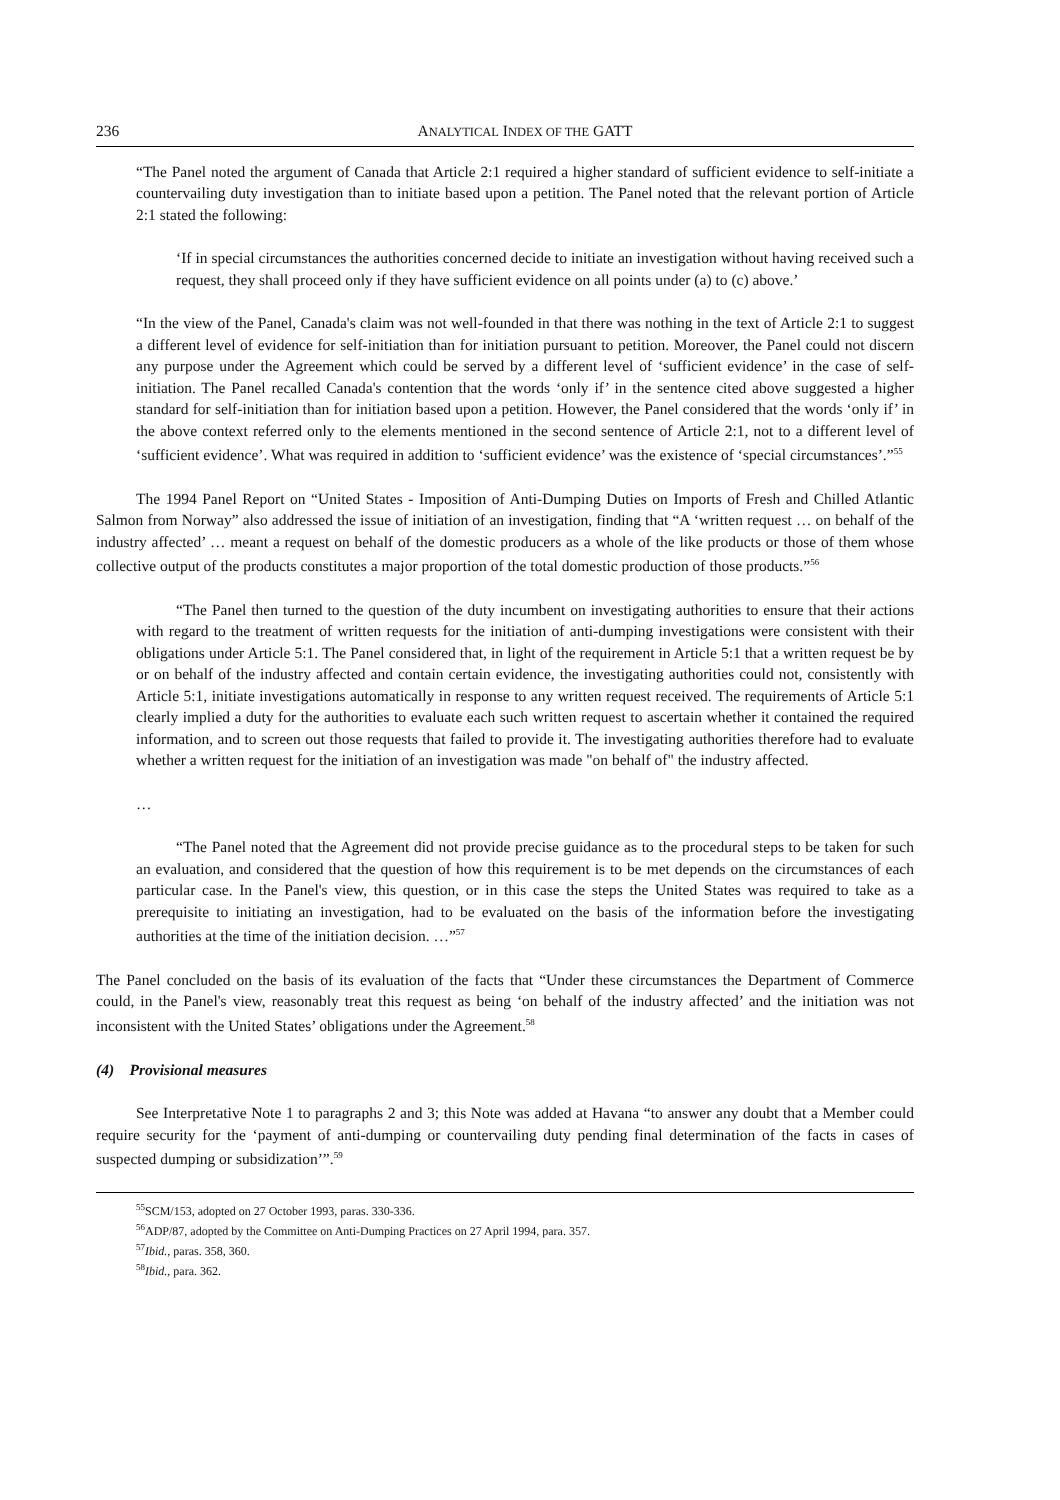236 ANALYTICAL INDEX OF THE GATT
“The Panel noted the argument of Canada that Article 2:1 required a higher standard of sufficient evidence to self-initiate a countervailing duty investigation than to initiate based upon a petition. The Panel noted that the relevant portion of Article 2:1 stated the following:
‘If in special circumstances the authorities concerned decide to initiate an investigation without having received such a request, they shall proceed only if they have sufficient evidence on all points under (a) to (c) above.’
“In the view of the Panel, Canada's claim was not well-founded in that there was nothing in the text of Article 2:1 to suggest a different level of evidence for self-initiation than for initiation pursuant to petition. Moreover, the Panel could not discern any purpose under the Agreement which could be served by a different level of ‘sufficient evidence’ in the case of self-initiation. The Panel recalled Canada's contention that the words ‘only if’ in the sentence cited above suggested a higher standard for self-initiation than for initiation based upon a petition. However, the Panel considered that the words ‘only if’ in the above context referred only to the elements mentioned in the second sentence of Article 2:1, not to a different level of ‘sufficient evidence’. What was required in addition to ‘sufficient evidence’ was the existence of ‘special circumstances’.”<sup>55</sup>
The 1994 Panel Report on “United States - Imposition of Anti-Dumping Duties on Imports of Fresh and Chilled Atlantic Salmon from Norway” also addressed the issue of initiation of an investigation, finding that “A ‘written request … on behalf of the industry affected’ … meant a request on behalf of the domestic producers as a whole of the like products or those of them whose collective output of the products constitutes a major proportion of the total domestic production of those products.”<sup>56</sup>
“The Panel then turned to the question of the duty incumbent on investigating authorities to ensure that their actions with regard to the treatment of written requests for the initiation of anti-dumping investigations were consistent with their obligations under Article 5:1. The Panel considered that, in light of the requirement in Article 5:1 that a written request be by or on behalf of the industry affected and contain certain evidence, the investigating authorities could not, consistently with Article 5:1, initiate investigations automatically in response to any written request received. The requirements of Article 5:1 clearly implied a duty for the authorities to evaluate each such written request to ascertain whether it contained the required information, and to screen out those requests that failed to provide it. The investigating authorities therefore had to evaluate whether a written request for the initiation of an investigation was made "on behalf of" the industry affected.
…
“The Panel noted that the Agreement did not provide precise guidance as to the procedural steps to be taken for such an evaluation, and considered that the question of how this requirement is to be met depends on the circumstances of each particular case. In the Panel's view, this question, or in this case the steps the United States was required to take as a prerequisite to initiating an investigation, had to be evaluated on the basis of the information before the investigating authorities at the time of the initiation decision. …”<sup>57</sup>
The Panel concluded on the basis of its evaluation of the facts that “Under these circumstances the Department of Commerce could, in the Panel's view, reasonably treat this request as being ‘on behalf of the industry affected’ and the initiation was not inconsistent with the United States’ obligations under the Agreement.<sup>58</sup>
(4) Provisional measures
See Interpretative Note 1 to paragraphs 2 and 3; this Note was added at Havana “to answer any doubt that a Member could require security for the ‘payment of anti-dumping or countervailing duty pending final determination of the facts in cases of suspected dumping or subsidization’”.<sup>59</sup>
<sup>55</sup>SCM/153, adopted on 27 October 1993, paras. 330-336.
<sup>56</sup> ADP/87, adopted by the Committee on Anti-Dumping Practices on 27 April 1994, para. 357.
<sup>57</sup> Ibid., paras. 358, 360.
<sup>58</sup> Ibid., para. 362.